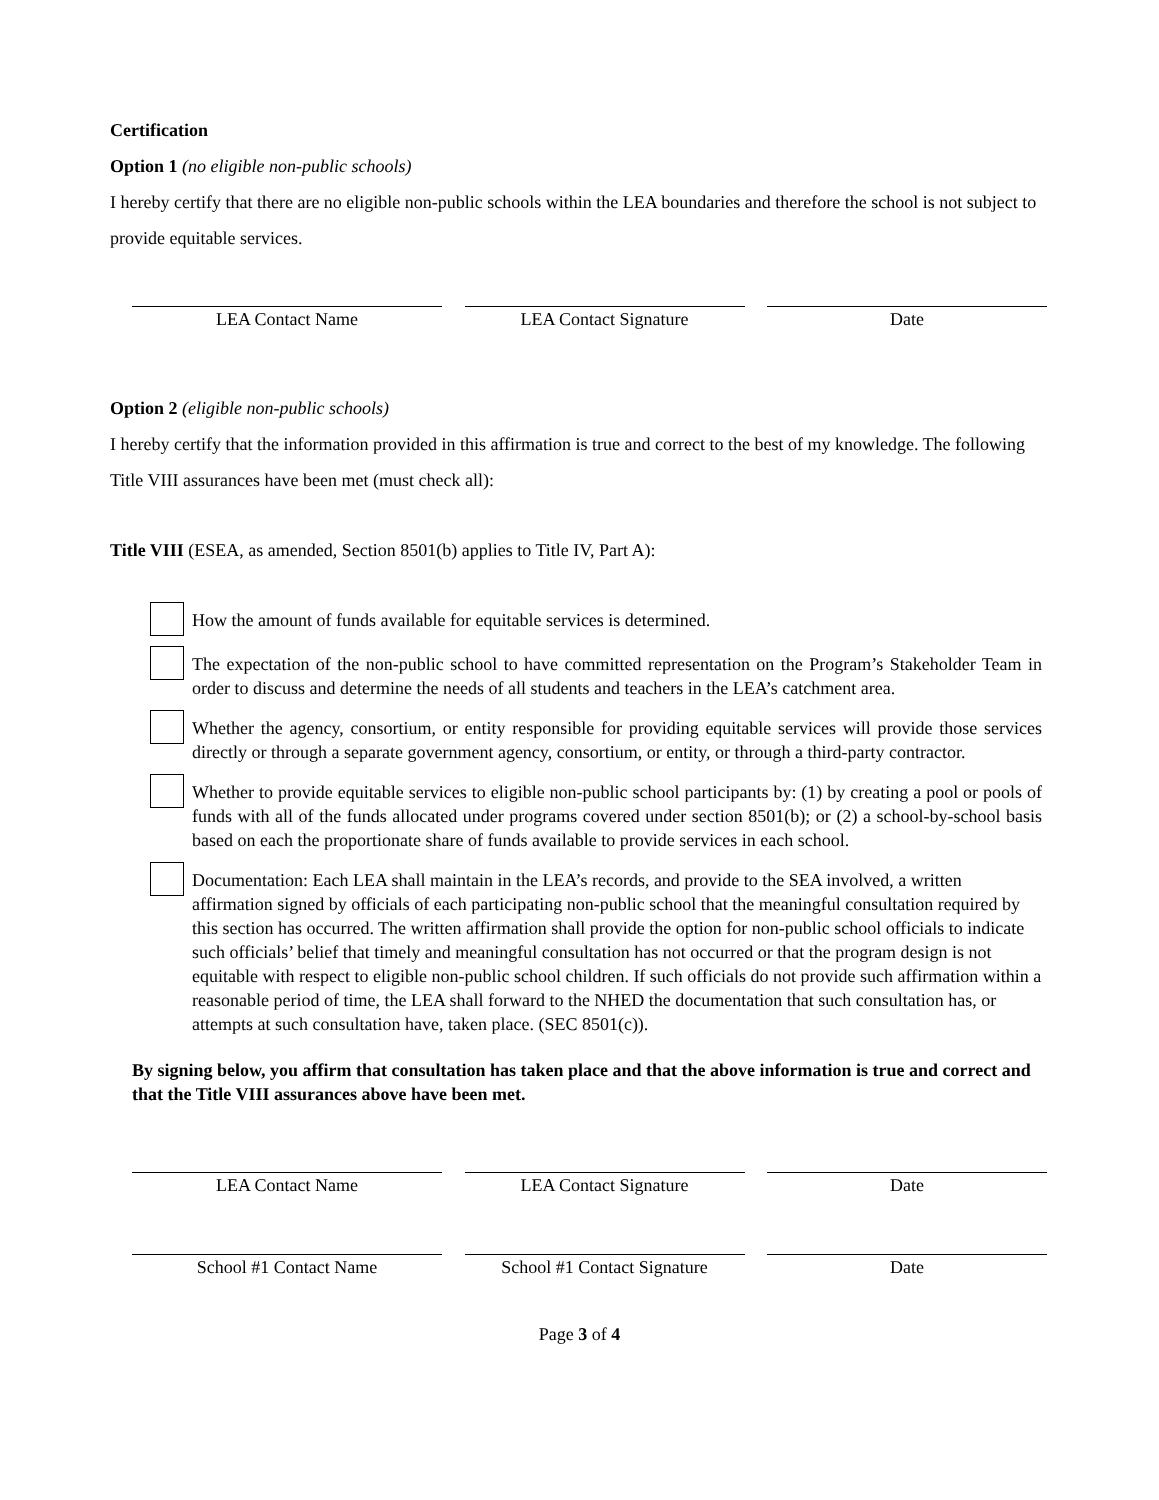Certification
Option 1 (no eligible non-public schools)
I hereby certify that there are no eligible non-public schools within the LEA boundaries and therefore the school is not subject to provide equitable services.
LEA Contact Name LEA Contact Signature Date
Option 2 (eligible non-public schools)
I hereby certify that the information provided in this affirmation is true and correct to the best of my knowledge. The following Title VIII assurances have been met (must check all):
Title VIII (ESEA, as amended, Section 8501(b) applies to Title IV, Part A):
How the amount of funds available for equitable services is determined.
The expectation of the non-public school to have committed representation on the Program’s Stakeholder Team in order to discuss and determine the needs of all students and teachers in the LEA’s catchment area.
Whether the agency, consortium, or entity responsible for providing equitable services will provide those services directly or through a separate government agency, consortium, or entity, or through a third-party contractor.
Whether to provide equitable services to eligible non-public school participants by: (1) by creating a pool or pools of funds with all of the funds allocated under programs covered under section 8501(b); or (2) a school-by-school basis based on each the proportionate share of funds available to provide services in each school.
Documentation: Each LEA shall maintain in the LEA’s records, and provide to the SEA involved, a written affirmation signed by officials of each participating non-public school that the meaningful consultation required by this section has occurred. The written affirmation shall provide the option for non-public school officials to indicate such officials’ belief that timely and meaningful consultation has not occurred or that the program design is not equitable with respect to eligible non-public school children. If such officials do not provide such affirmation within a reasonable period of time, the LEA shall forward to the NHED the documentation that such consultation has, or attempts at such consultation have, taken place. (SEC 8501(c)).
By signing below, you affirm that consultation has taken place and that the above information is true and correct and that the Title VIII assurances above have been met.
LEA Contact Name LEA Contact Signature Date
School #1 Contact Name School #1 Contact Signature
Date
Page 3 of 4